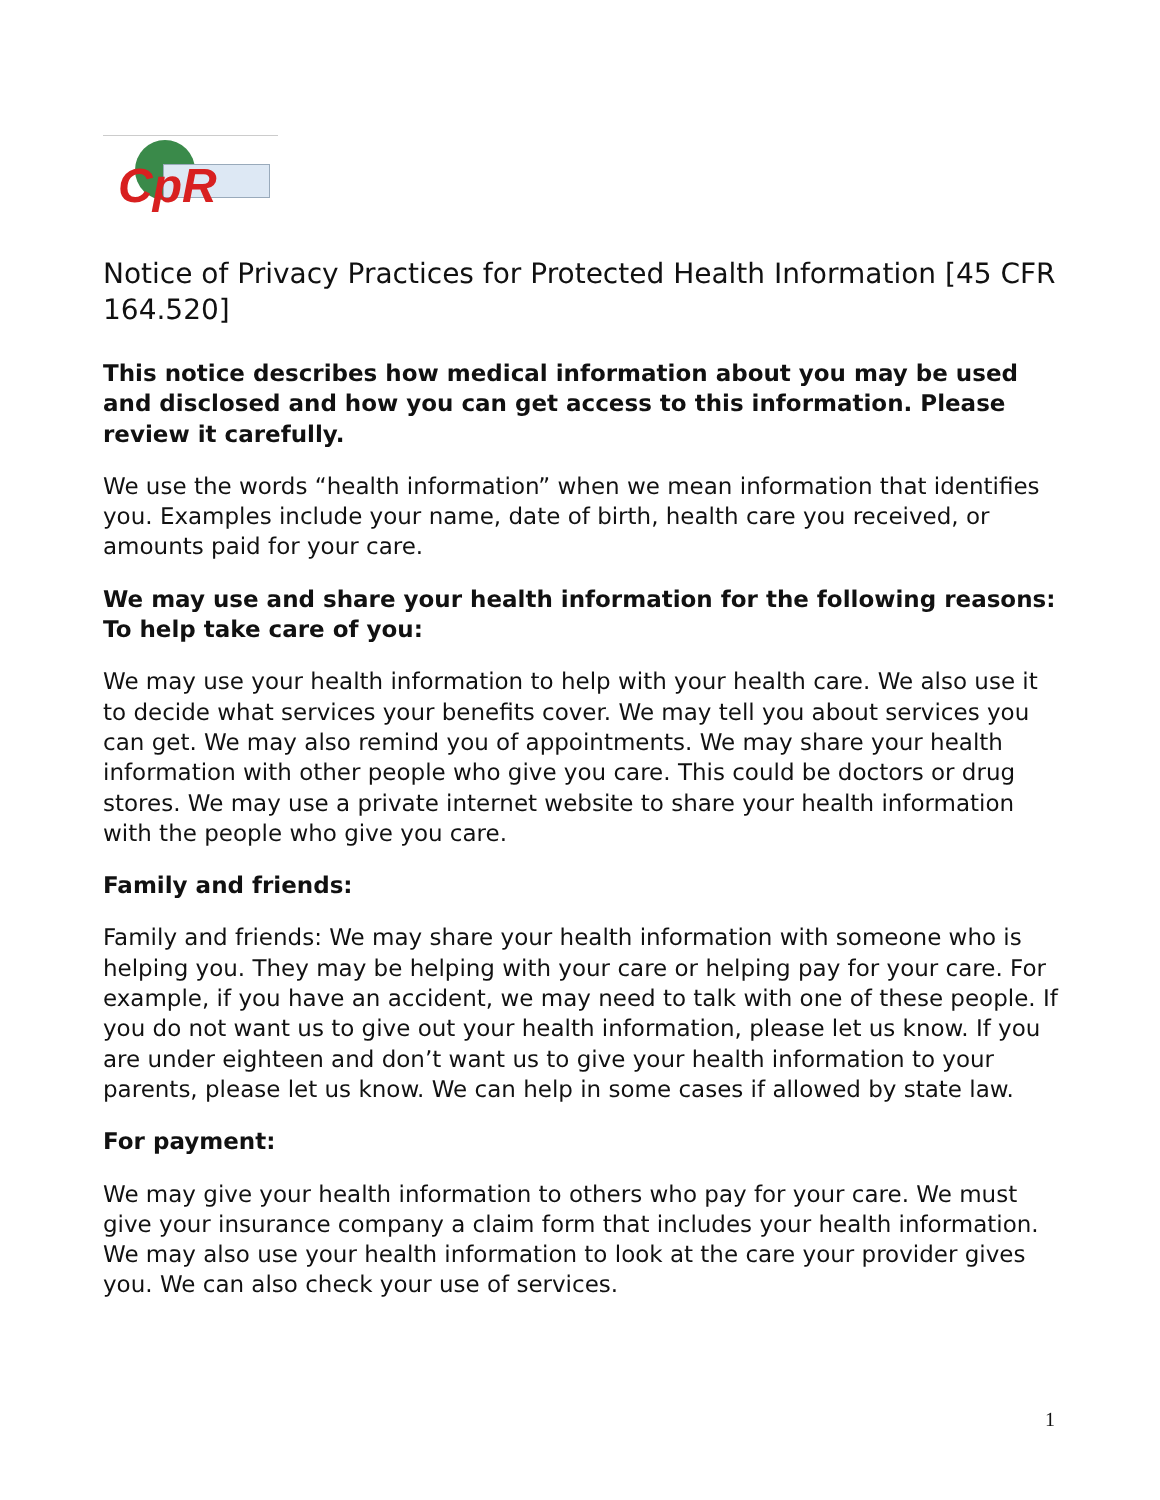CpR
Notice of Privacy Practices for Protected Health Information [45 CFR 164.520]
This notice describes how medical information about you may be used and disclosed and how you can get access to this information. Please review it carefully.
We use the words “health information” when we mean information that identifies you. Examples include your name, date of birth, health care you received, or amounts paid for your care.
We may use and share your health information for the following reasons:
To help take care of you:
We may use your health information to help with your health care. We also use it to decide what services your benefits cover. We may tell you about services you can get. We may also remind you of appointments. We may share your health information with other people who give you care. This could be doctors or drug stores. We may use a private internet website to share your health information with the people who give you care.
Family and friends:
Family and friends: We may share your health information with someone who is helping you. They may be helping with your care or helping pay for your care. For example, if you have an accident, we may need to talk with one of these people. If you do not want us to give out your health information, please let us know. If you are under eighteen and don’t want us to give your health information to your parents, please let us know. We can help in some cases if allowed by state law.
For payment:
We may give your health information to others who pay for your care. We must give your insurance company a claim form that includes your health information. We may also use your health information to look at the care your provider gives you. We can also check your use of services.
1